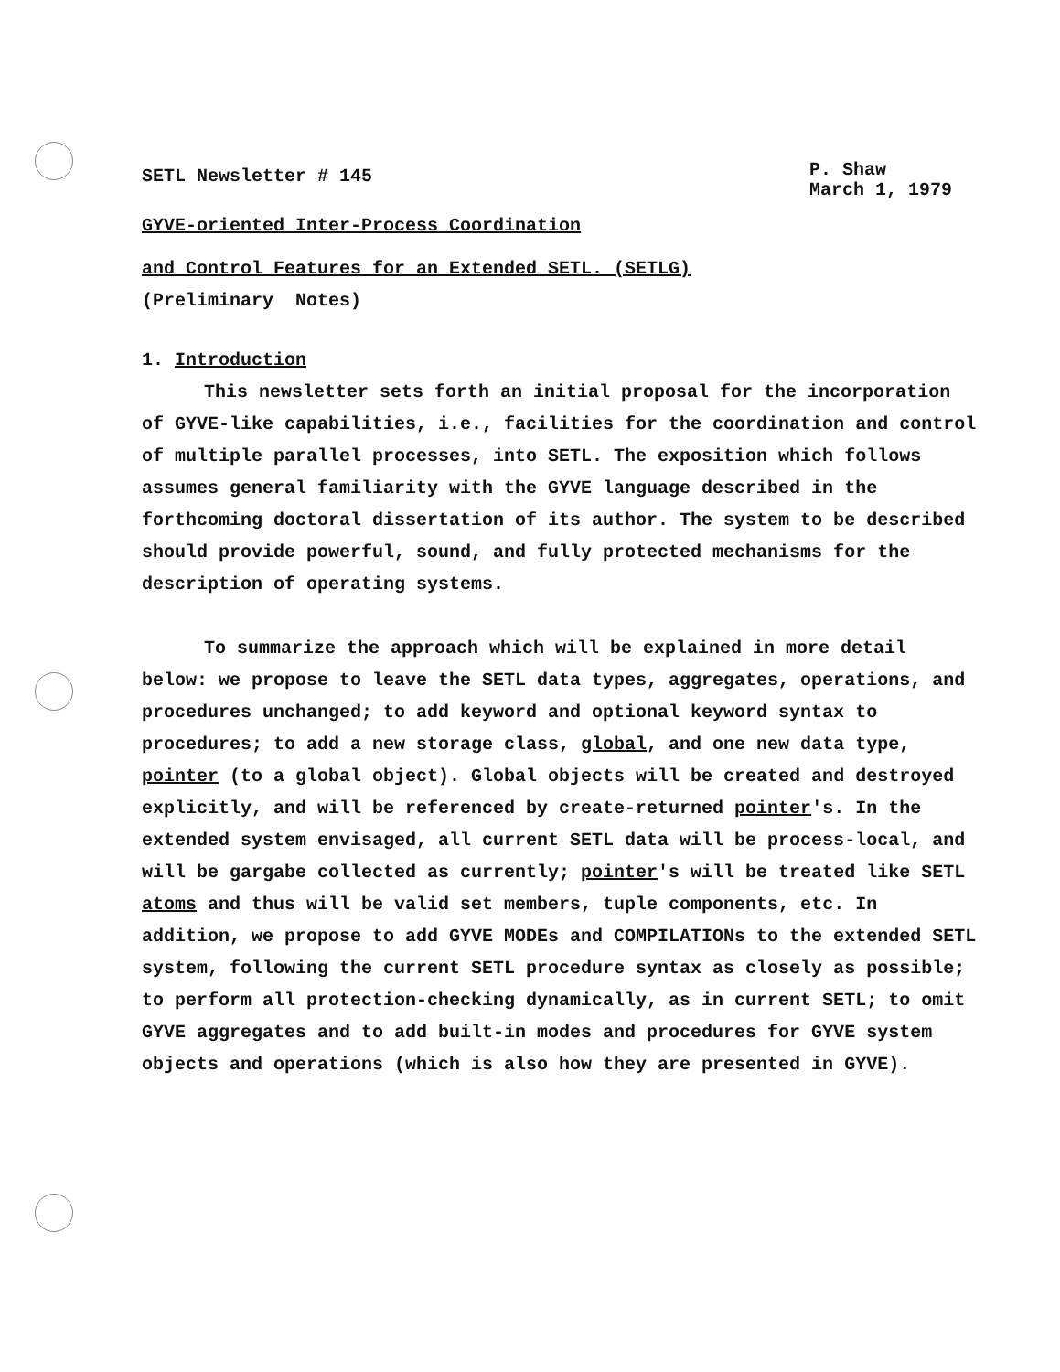SETL Newsletter # 145
P. Shaw
March 1, 1979
GYVE-oriented Inter-Process Coordination
and Control Features for an Extended SETL. (SETLG)
(Preliminary Notes)
1. Introduction
This newsletter sets forth an initial proposal for the incorporation of GYVE-like capabilities, i.e., facilities for the coordination and control of multiple parallel processes, into SETL. The exposition which follows assumes general familiarity with the GYVE language described in the forthcoming doctoral dissertation of its author. The system to be described should provide powerful, sound, and fully protected mechanisms for the description of operating systems.
To summarize the approach which will be explained in more detail below: we propose to leave the SETL data types, aggregates, operations, and procedures unchanged; to add keyword and optional keyword syntax to procedures; to add a new storage class, global, and one new data type, pointer (to a global object). Global objects will be created and destroyed explicitly, and will be referenced by create-returned pointer's. In the extended system envisaged, all current SETL data will be process-local, and will be gargabe collected as currently; pointer's will be treated like SETL atoms and thus will be valid set members, tuple components, etc. In addition, we propose to add GYVE MODEs and COMPILATIONs to the extended SETL system, following the current SETL procedure syntax as closely as possible; to perform all protection-checking dynamically, as in current SETL; to omit GYVE aggregates and to add built-in modes and procedures for GYVE system objects and operations (which is also how they are presented in GYVE).